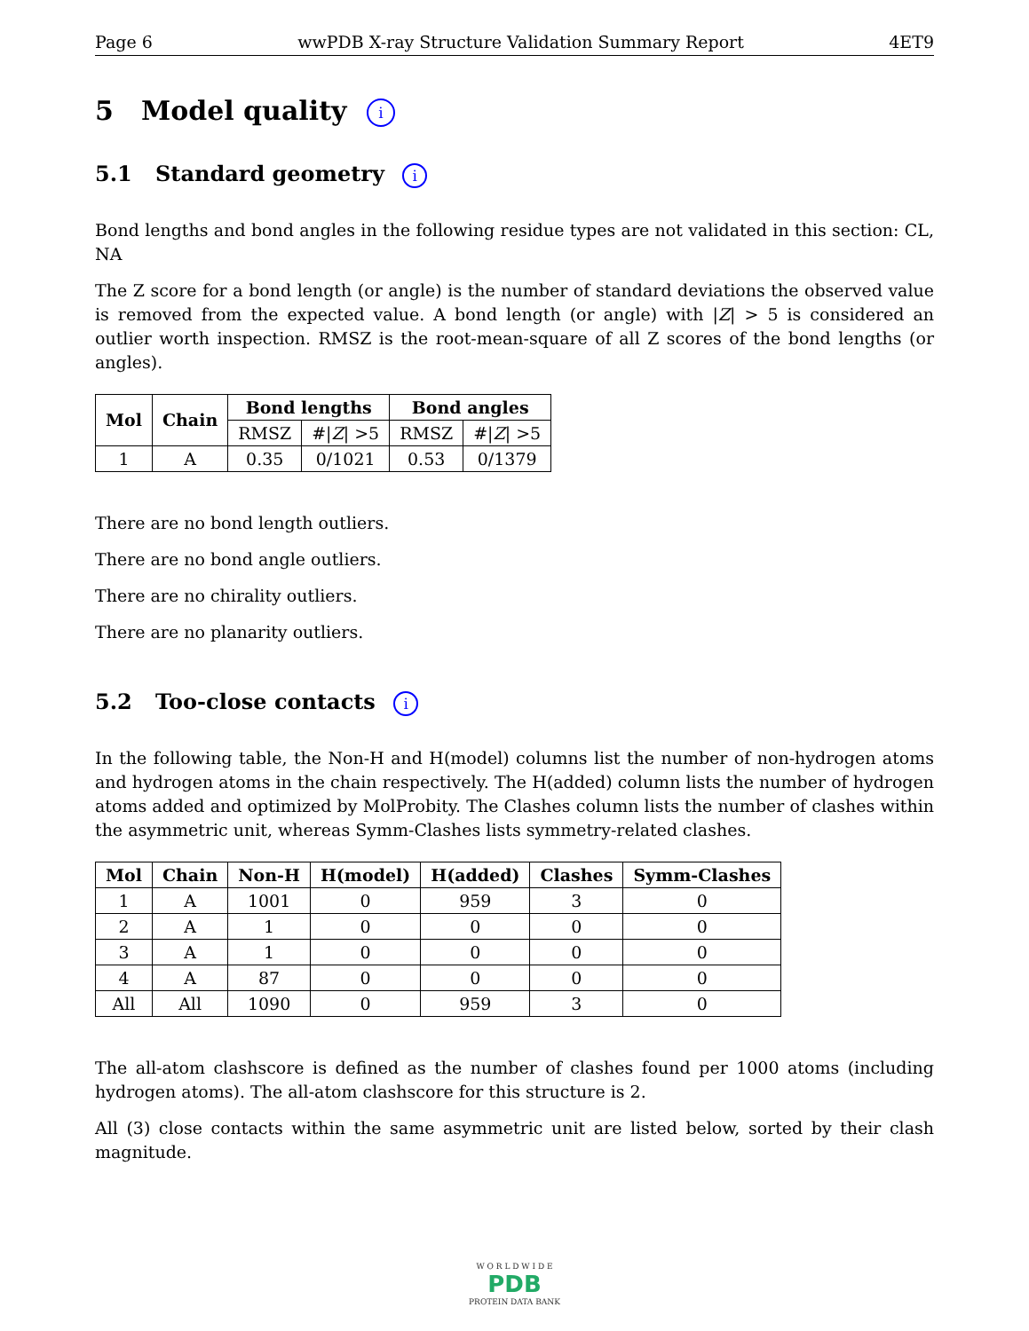Page 6 wwPDB X-ray Structure Validation Summary Report 4ET9
5 Model quality i
5.1 Standard geometry i
Bond lengths and bond angles in the following residue types are not validated in this section: CL, NA
The Z score for a bond length (or angle) is the number of standard deviations the observed value is removed from the expected value. A bond length (or angle) with |Z| > 5 is considered an outlier worth inspection. RMSZ is the root-mean-square of all Z scores of the bond lengths (or angles).
| Mol | Chain | Bond lengths | | Bond angles | |
| --- | --- | --- | --- | --- | --- |
| | | RMSZ | #/ Z / >5 | RMSZ | #/ Z / >5 |
| 1 | A | 0.35 | 0/1021 | 0.53 | 0/1379 |
There are no bond length outliers.
There are no bond angle outliers.
There are no chirality outliers.
There are no planarity outliers.
5.2 Too-close contacts i
In the following table, the Non-H and H(model) columns list the number of non-hydrogen atoms and hydrogen atoms in the chain respectively. The H(added) column lists the number of hydrogen atoms added and optimized by MolProbity. The Clashes column lists the number of clashes within the asymmetric unit, whereas Symm-Clashes lists symmetry-related clashes.
| Mol | Chain | Non-H | H(model) | H(added) | Clashes | Symm-Clashes |
| --- | --- | --- | --- | --- | --- | --- |
| 1 | A | 1001 | 0 | 959 | 3 | 0 |
| 2 | A | 1 | 0 | 0 | 0 | 0 |
| 3 | A | 1 | 0 | 0 | 0 | 0 |
| 4 | A | 87 | 0 | 0 | 0 | 0 |
| All | All | 1090 | 0 | 959 | 3 | 0 |
The all-atom clashscore is defined as the number of clashes found per 1000 atoms (including hydrogen atoms). The all-atom clashscore for this structure is 2.
All (3) close contacts within the same asymmetric unit are listed below, sorted by their clash magnitude.
W O R L D W I D E
PDB
PROTEIN DATA BANK